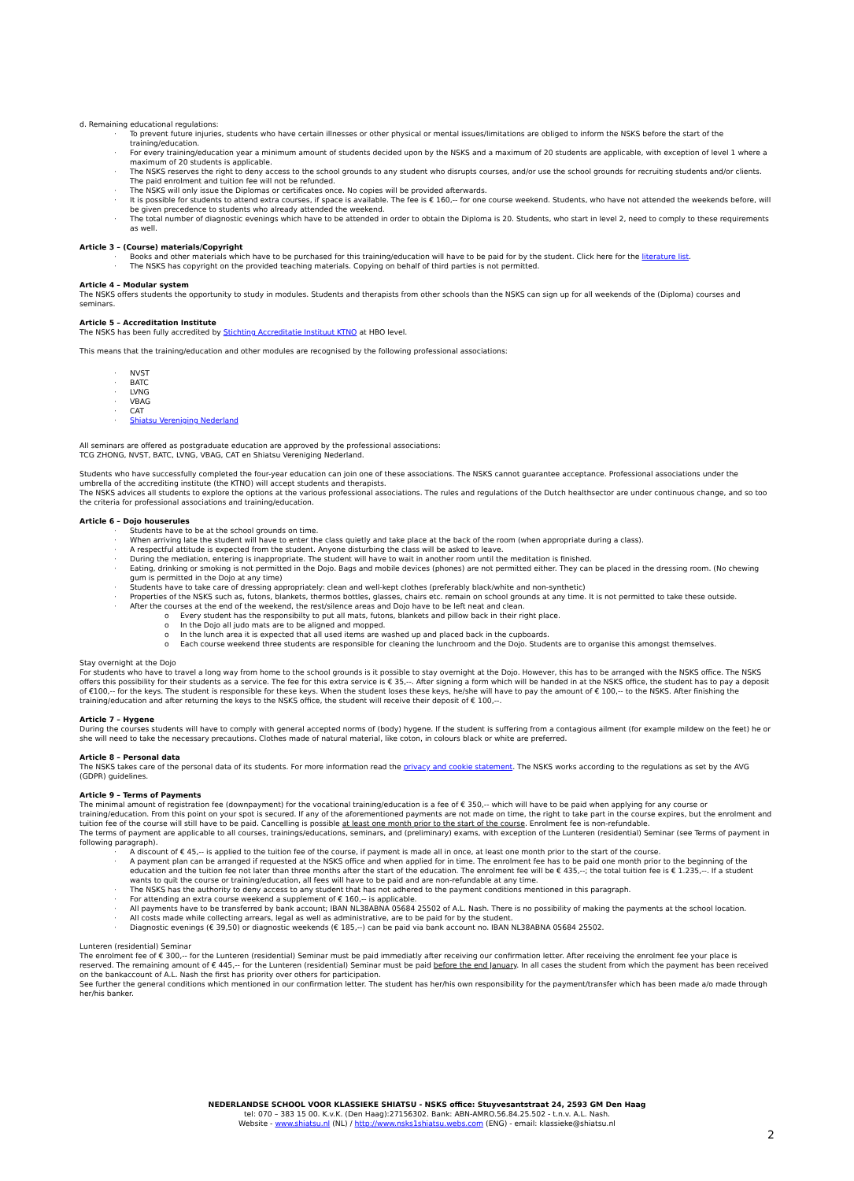d. Remaining educational regulations:
· To prevent future injuries, students who have certain illnesses or other physical or mental issues/limitations are obliged to inform the NSKS before the start of the training/education.
· For every training/education year a minimum amount of students decided upon by the NSKS and a maximum of 20 students are applicable, with exception of level 1 where a maximum of 20 students is applicable.
· The NSKS reserves the right to deny access to the school grounds to any student who disrupts courses, and/or use the school grounds for recruiting students and/or clients. The paid enrolment and tuition fee will not be refunded.
· The NSKS will only issue the Diplomas or certificates once. No copies will be provided afterwards.
· It is possible for students to attend extra courses, if space is available. The fee is € 160,-- for one course weekend. Students, who have not attended the weekends before, will be given precedence to students who already attended the weekend.
· The total number of diagnostic evenings which have to be attended in order to obtain the Diploma is 20. Students, who start in level 2, need to comply to these requirements as well.
Article 3 – (Course) materials/Copyright
· Books and other materials which have to be purchased for this training/education will have to be paid for by the student. Click here for the literature list.
· The NSKS has copyright on the provided teaching materials. Copying on behalf of third parties is not permitted.
Article 4 – Modular system
The NSKS offers students the opportunity to study in modules. Students and therapists from other schools than the NSKS can sign up for all weekends of the (Diploma) courses and seminars.
Article 5 – Accreditation Institute
The NSKS has been fully accredited by Stichting Accreditatie Instituut KTNO at HBO level.
This means that the training/education and other modules are recognised by the following professional associations:
· NVST
· BATC
· LVNG
· VBAG
· CAT
· Shiatsu Vereniging Nederland
All seminars are offered as postgraduate education are approved by the professional associations:
TCG ZHONG, NVST, BATC, LVNG, VBAG, CAT en Shiatsu Vereniging Nederland.
Students who have successfully completed the four-year education can join one of these associations. The NSKS cannot guarantee acceptance. Professional associations under the umbrella of the accrediting institute (the KTNO) will accept students and therapists.
The NSKS advices all students to explore the options at the various professional associations. The rules and regulations of the Dutch healthsector are under continuous change, and so too the criteria for professional associations and training/education.
Article 6 – Dojo houserules
· Students have to be at the school grounds on time.
· When arriving late the student will have to enter the class quietly and take place at the back of the room (when appropriate during a class).
· A respectful attitude is expected from the student. Anyone disturbing the class will be asked to leave.
· During the mediation, entering is inappropriate. The student will have to wait in another room until the meditation is finished.
· Eating, drinking or smoking is not permitted in the Dojo. Bags and mobile devices (phones) are not permitted either. They can be placed in the dressing room. (No chewing gum is permitted in the Dojo at any time)
· Students have to take care of dressing appropriately: clean and well-kept clothes (preferably black/white and non-synthetic)
· Properties of the NSKS such as, futons, blankets, thermos bottles, glasses, chairs etc. remain on school grounds at any time. It is not permitted to take these outside.
· After the courses at the end of the weekend, the rest/silence areas and Dojo have to be left neat and clean.
o Every student has the responsibilty to put all mats, futons, blankets and pillow back in their right place.
o In the Dojo all judo mats are to be aligned and mopped.
o In the lunch area it is expected that all used items are washed up and placed back in the cupboards.
o Each course weekend three students are responsible for cleaning the lunchroom and the Dojo. Students are to organise this amongst themselves.
Stay overnight at the Dojo
For students who have to travel a long way from home to the school grounds is it possible to stay overnight at the Dojo. However, this has to be arranged with the NSKS office. The NSKS offers this possibility for their students as a service. The fee for this extra service is € 35,--. After signing a form which will be handed in at the NSKS office, the student has to pay a deposit of €100,-- for the keys. The student is responsible for these keys. When the student loses these keys, he/she will have to pay the amount of € 100,-- to the NSKS. After finishing the training/education and after returning the keys to the NSKS office, the student will receive their deposit of € 100,--.
Article 7 – Hygene
During the courses students will have to comply with general accepted norms of (body) hygene. If the student is suffering from a contagious ailment (for example mildew on the feet) he or she will need to take the necessary precautions. Clothes made of natural material, like coton, in colours black or white are preferred.
Article 8 – Personal data
The NSKS takes care of the personal data of its students. For more information read the privacy and cookie statement. The NSKS works according to the regulations as set by the AVG (GDPR) guidelines.
Article 9 – Terms of Payments
The minimal amount of registration fee (downpayment) for the vocational training/education is a fee of € 350,-- which will have to be paid when applying for any course or training/education. From this point on your spot is secured. If any of the aforementioned payments are not made on time, the right to take part in the course expires, but the enrolment and tuition fee of the course will still have to be paid. Cancelling is possible at least one month prior to the start of the course. Enrolment fee is non-refundable.
The terms of payment are applicable to all courses, trainings/educations, seminars, and (preliminary) exams, with exception of the Lunteren (residential) Seminar (see Terms of payment in following paragraph).
· A discount of € 45,-- is applied to the tuition fee of the course, if payment is made all in once, at least one month prior to the start of the course.
· A payment plan can be arranged if requested at the NSKS office and when applied for in time. The enrolment fee has to be paid one month prior to the beginning of the education and the tuition fee not later than three months after the start of the education. The enrolment fee will be € 435,--; the total tuition fee is € 1.235,--. If a student wants to quit the course or training/education, all fees will have to be paid and are non-refundable at any time.
· The NSKS has the authority to deny access to any student that has not adhered to the payment conditions mentioned in this paragraph.
· For attending an extra course weekend a supplement of € 160,-- is applicable.
· All payments have to be transferred by bank account; IBAN NL38ABNA 05684 25502 of A.L. Nash. There is no possibility of making the payments at the school location.
· All costs made while collecting arrears, legal as well as administrative, are to be paid for by the student.
· Diagnostic evenings (€ 39,50) or diagnostic weekends (€ 185,--) can be paid via bank account no. IBAN NL38ABNA 05684 25502.
Lunteren (residential) Seminar
The enrolment fee of € 300,-- for the Lunteren (residential) Seminar must be paid immediatly after receiving our confirmation letter. After receiving the enrolment fee your place is reserved. The remaining amount of € 445,-- for the Lunteren (residential) Seminar must be paid before the end January. In all cases the student from which the payment has been received on the bankaccount of A.L. Nash the first has priority over others for participation.
See further the general conditions which mentioned in our confirmation letter. The student has her/his own responsibility for the payment/transfer which has been made a/o made through her/his banker.
NEDERLANDSE SCHOOL VOOR KLASSIEKE SHIATSU - NSKS office: Stuyvesantstraat 24, 2593 GM Den Haag
tel: 070 – 383 15 00. K.v.K. (Den Haag):27156302. Bank: ABN-AMRO.56.84.25.502 - t.n.v. A.L. Nash.
Website - www.shiatsu.nl (NL) / http://www.nsks1shiatsu.webs.com (ENG) - email: klassieke@shiatsu.nl
2